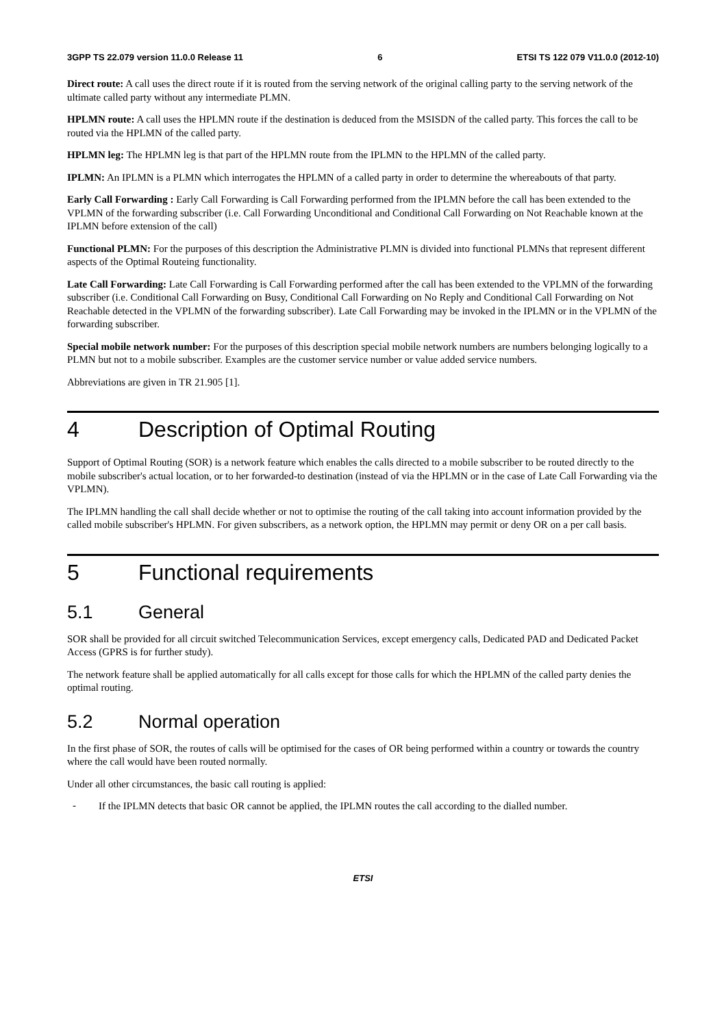3GPP TS 22.079 version 11.0.0 Release 11 6 ETSI TS 122 079 V11.0.0 (2012-10)
Direct route: A call uses the direct route if it is routed from the serving network of the original calling party to the serving network of the ultimate called party without any intermediate PLMN.
HPLMN route: A call uses the HPLMN route if the destination is deduced from the MSISDN of the called party. This forces the call to be routed via the HPLMN of the called party.
HPLMN leg: The HPLMN leg is that part of the HPLMN route from the IPLMN to the HPLMN of the called party.
IPLMN: An IPLMN is a PLMN which interrogates the HPLMN of a called party in order to determine the whereabouts of that party.
Early Call Forwarding : Early Call Forwarding is Call Forwarding performed from the IPLMN before the call has been extended to the VPLMN of the forwarding subscriber (i.e. Call Forwarding Unconditional and Conditional Call Forwarding on Not Reachable known at the IPLMN before extension of the call)
Functional PLMN: For the purposes of this description the Administrative PLMN is divided into functional PLMNs that represent different aspects of the Optimal Routeing functionality.
Late Call Forwarding: Late Call Forwarding is Call Forwarding performed after the call has been extended to the VPLMN of the forwarding subscriber (i.e. Conditional Call Forwarding on Busy, Conditional Call Forwarding on No Reply and Conditional Call Forwarding on Not Reachable detected in the VPLMN of the forwarding subscriber). Late Call Forwarding may be invoked in the IPLMN or in the VPLMN of the forwarding subscriber.
Special mobile network number: For the purposes of this description special mobile network numbers are numbers belonging logically to a PLMN but not to a mobile subscriber. Examples are the customer service number or value added service numbers.
Abbreviations are given in TR 21.905 [1].
4 Description of Optimal Routing
Support of Optimal Routing (SOR) is a network feature which enables the calls directed to a mobile subscriber to be routed directly to the mobile subscriber's actual location, or to her forwarded-to destination (instead of via the HPLMN or in the case of Late Call Forwarding via the VPLMN).
The IPLMN handling the call shall decide whether or not to optimise the routing of the call taking into account information provided by the called mobile subscriber's HPLMN. For given subscribers, as a network option, the HPLMN may permit or deny OR on a per call basis.
5 Functional requirements
5.1 General
SOR shall be provided for all circuit switched Telecommunication Services, except emergency calls, Dedicated PAD and Dedicated Packet Access (GPRS is for further study).
The network feature shall be applied automatically for all calls except for those calls for which the HPLMN of the called party denies the optimal routing.
5.2 Normal operation
In the first phase of SOR, the routes of calls will be optimised for the cases of OR being performed within a country or towards the country where the call would have been routed normally.
Under all other circumstances, the basic call routing is applied:
-
If the IPLMN detects that basic OR cannot be applied, the IPLMN routes the call according to the dialled number.
ETSI